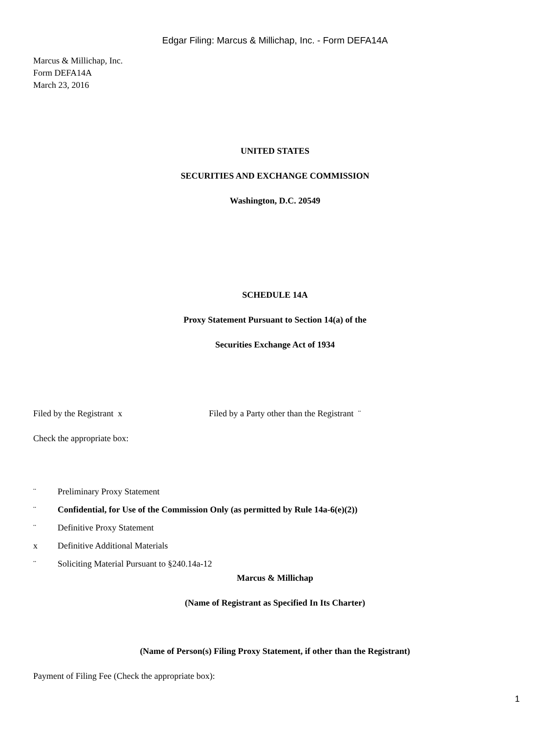Edgar Filing: Marcus & Millichap, Inc. - Form DEFA14A
Marcus & Millichap, Inc.
Form DEFA14A
March 23, 2016
UNITED STATES
SECURITIES AND EXCHANGE COMMISSION
Washington, D.C. 20549
SCHEDULE 14A
Proxy Statement Pursuant to Section 14(a) of the
Securities Exchange Act of 1934
Filed by the Registrant x Filed by a Party other than the Registrant ¨
Check the appropriate box:
¨ Preliminary Proxy Statement
¨ Confidential, for Use of the Commission Only (as permitted by Rule 14a-6(e)(2))
¨ Definitive Proxy Statement
x Definitive Additional Materials
¨ Soliciting Material Pursuant to §240.14a-12
Marcus & Millichap
(Name of Registrant as Specified In Its Charter)
(Name of Person(s) Filing Proxy Statement, if other than the Registrant)
Payment of Filing Fee (Check the appropriate box):
1